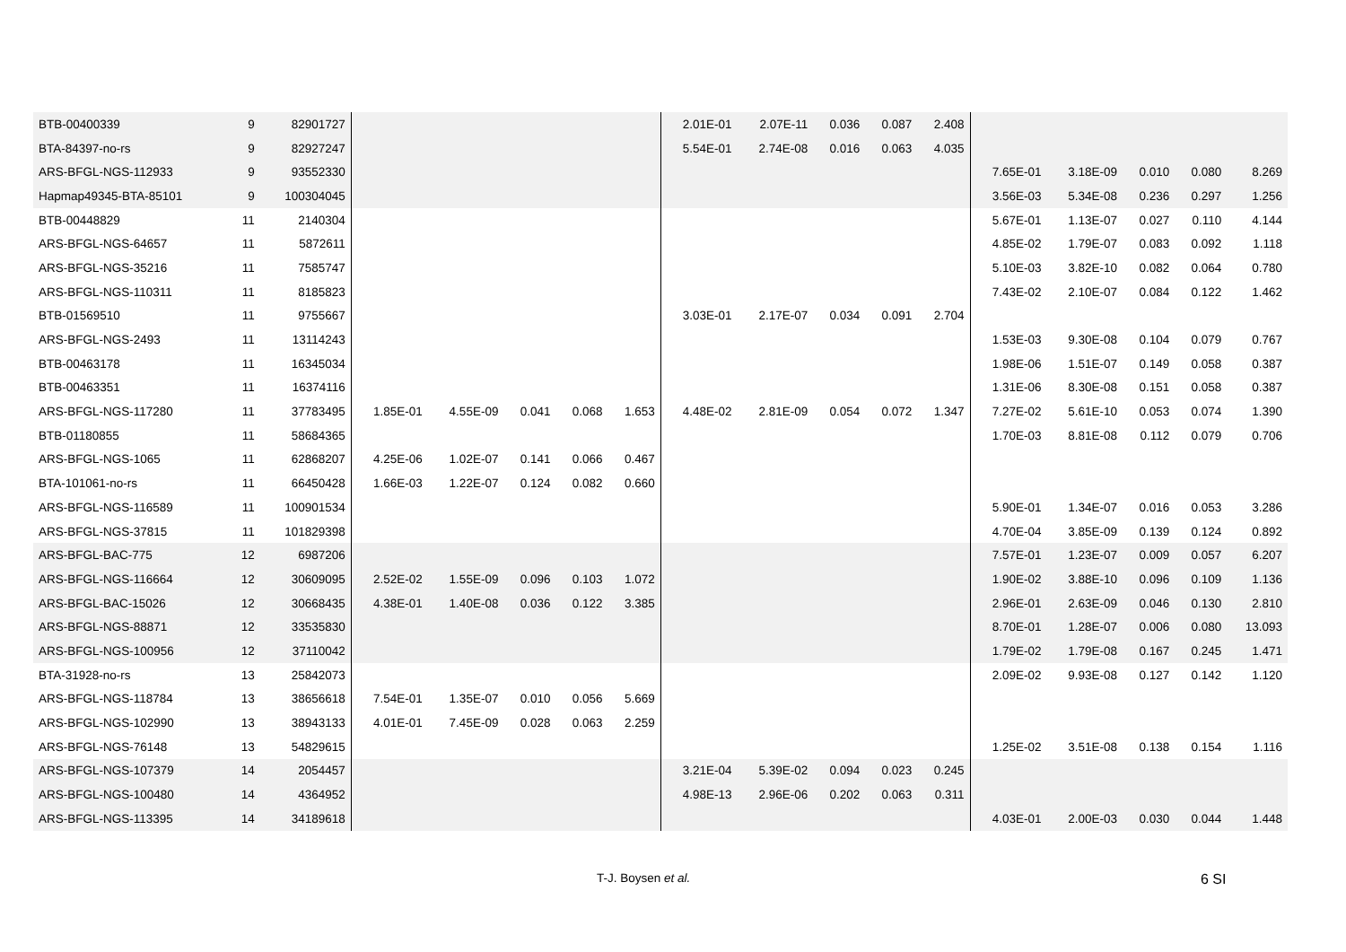| BTB-00400339 | 9 | 82901727 | | | | | | 2.01E-01 | 2.07E-11 | 0.036 | 0.087 | 2.408 | | | | | |
| BTA-84397-no-rs | 9 | 82927247 | | | | | | 5.54E-01 | 2.74E-08 | 0.016 | 0.063 | 4.035 | | | | | |
| ARS-BFGL-NGS-112933 | 9 | 93552330 | | | | | | | | | | | 7.65E-01 | 3.18E-09 | 0.010 | 0.080 | 8.269 |
| Hapmap49345-BTA-85101 | 9 | 100304045 | | | | | | | | | | | 3.56E-03 | 5.34E-08 | 0.236 | 0.297 | 1.256 |
| BTB-00448829 | 11 | 2140304 | | | | | | | | | | | 5.67E-01 | 1.13E-07 | 0.027 | 0.110 | 4.144 |
| ARS-BFGL-NGS-64657 | 11 | 5872611 | | | | | | | | | | | 4.85E-02 | 1.79E-07 | 0.083 | 0.092 | 1.118 |
| ARS-BFGL-NGS-35216 | 11 | 7585747 | | | | | | | | | | | 5.10E-03 | 3.82E-10 | 0.082 | 0.064 | 0.780 |
| ARS-BFGL-NGS-110311 | 11 | 8185823 | | | | | | | | | | | 7.43E-02 | 2.10E-07 | 0.084 | 0.122 | 1.462 |
| BTB-01569510 | 11 | 9755667 | | | | | | 3.03E-01 | 2.17E-07 | 0.034 | 0.091 | 2.704 | | | | | |
| ARS-BFGL-NGS-2493 | 11 | 13114243 | | | | | | | | | | | 1.53E-03 | 9.30E-08 | 0.104 | 0.079 | 0.767 |
| BTB-00463178 | 11 | 16345034 | | | | | | | | | | | 1.98E-06 | 1.51E-07 | 0.149 | 0.058 | 0.387 |
| BTB-00463351 | 11 | 16374116 | | | | | | | | | | | 1.31E-06 | 8.30E-08 | 0.151 | 0.058 | 0.387 |
| ARS-BFGL-NGS-117280 | 11 | 37783495 | 1.85E-01 | 4.55E-09 | 0.041 | 0.068 | 1.653 | 4.48E-02 | 2.81E-09 | 0.054 | 0.072 | 1.347 | 7.27E-02 | 5.61E-10 | 0.053 | 0.074 | 1.390 |
| BTB-01180855 | 11 | 58684365 | | | | | | | | | | | 1.70E-03 | 8.81E-08 | 0.112 | 0.079 | 0.706 |
| ARS-BFGL-NGS-1065 | 11 | 62868207 | 4.25E-06 | 1.02E-07 | 0.141 | 0.066 | 0.467 | | | | | | | | | | |
| BTA-101061-no-rs | 11 | 66450428 | 1.66E-03 | 1.22E-07 | 0.124 | 0.082 | 0.660 | | | | | | | | | | |
| ARS-BFGL-NGS-116589 | 11 | 100901534 | | | | | | | | | | | 5.90E-01 | 1.34E-07 | 0.016 | 0.053 | 3.286 |
| ARS-BFGL-NGS-37815 | 11 | 101829398 | | | | | | | | | | | 4.70E-04 | 3.85E-09 | 0.139 | 0.124 | 0.892 |
| ARS-BFGL-BAC-775 | 12 | 6987206 | | | | | | | | | | | 7.57E-01 | 1.23E-07 | 0.009 | 0.057 | 6.207 |
| ARS-BFGL-NGS-116664 | 12 | 30609095 | 2.52E-02 | 1.55E-09 | 0.096 | 0.103 | 1.072 | | | | | | 1.90E-02 | 3.88E-10 | 0.096 | 0.109 | 1.136 |
| ARS-BFGL-BAC-15026 | 12 | 30668435 | 4.38E-01 | 1.40E-08 | 0.036 | 0.122 | 3.385 | | | | | | 2.96E-01 | 2.63E-09 | 0.046 | 0.130 | 2.810 |
| ARS-BFGL-NGS-88871 | 12 | 33535830 | | | | | | | | | | | 8.70E-01 | 1.28E-07 | 0.006 | 0.080 | 13.093 |
| ARS-BFGL-NGS-100956 | 12 | 37110042 | | | | | | | | | | | 1.79E-02 | 1.79E-08 | 0.167 | 0.245 | 1.471 |
| BTA-31928-no-rs | 13 | 25842073 | | | | | | | | | | | 2.09E-02 | 9.93E-08 | 0.127 | 0.142 | 1.120 |
| ARS-BFGL-NGS-118784 | 13 | 38656618 | 7.54E-01 | 1.35E-07 | 0.010 | 0.056 | 5.669 | | | | | | | | | | |
| ARS-BFGL-NGS-102990 | 13 | 38943133 | 4.01E-01 | 7.45E-09 | 0.028 | 0.063 | 2.259 | | | | | | | | | | |
| ARS-BFGL-NGS-76148 | 13 | 54829615 | | | | | | | | | | | 1.25E-02 | 3.51E-08 | 0.138 | 0.154 | 1.116 |
| ARS-BFGL-NGS-107379 | 14 | 2054457 | | | | | | 3.21E-04 | 5.39E-02 | 0.094 | 0.023 | 0.245 | | | | | |
| ARS-BFGL-NGS-100480 | 14 | 4364952 | | | | | | 4.98E-13 | 2.96E-06 | 0.202 | 0.063 | 0.311 | | | | | |
| ARS-BFGL-NGS-113395 | 14 | 34189618 | | | | | | | | | | | 4.03E-01 | 2.00E-03 | 0.030 | 0.044 | 1.448 |
T-J. Boysen et al. 6 SI